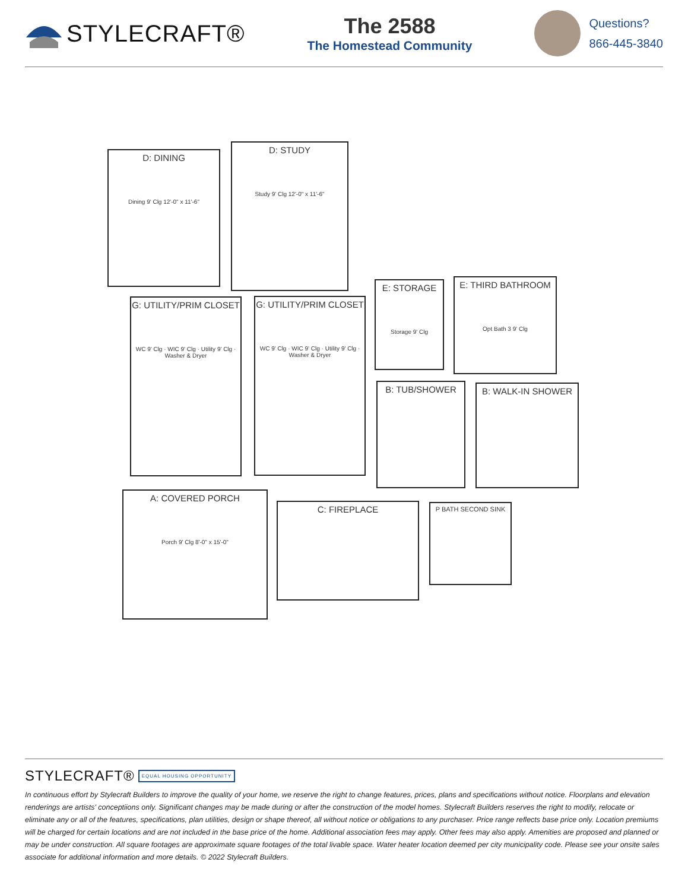STYLECRAFT®
The 2588
The Homestead Community
Questions?
866-445-3840
D: DINING
Dining 9' Clg 12'-0" x 11'-6"
D: STUDY
Study 9' Clg 12'-0" x 11'-6"
E: STORAGE
Storage 9' Clg
E: THIRD BATHROOM
Opt Bath 3 9' Clg
G: UTILITY/PRIM CLOSET
WC 9' Clg · WIC 9' Clg · Utility 9' Clg · Washer & Dryer
G: UTILITY/PRIM CLOSET
WC 9' Clg · WIC 9' Clg · Utility 9' Clg · Washer & Dryer
B: TUB/SHOWER B: WALK-IN SHOWER
A: COVERED PORCH
Porch 9' Clg 8'-0" x 15'-0"
C: FIREPLACE
P BATH SECOND SINK
STYLECRAFT® EQUAL HOUSING OPPORTUNITY
In continuous effort by Stylecraft Builders to improve the quality of your home, we reserve the right to change features, prices, plans and specifications without notice. Floorplans and elevation renderings are artists' conceptiions only. Significant changes may be made during or after the construction of the model homes. Stylecraft Builders reserves the right to modify, relocate or eliminate any or all of the features, specifications, plan utilities, design or shape thereof, all without notice or obligations to any purchaser. Price range reflects base price only. Location premiums will be charged for certain locations and are not included in the base price of the home. Additional association fees may apply. Other fees may also apply. Amenities are proposed and planned or may be under construction. All square footages are approximate square footages of the total livable space. Water heater location deemed per city municipality code. Please see your onsite sales associate for additional information and more details. © 2022 Stylecraft Builders.